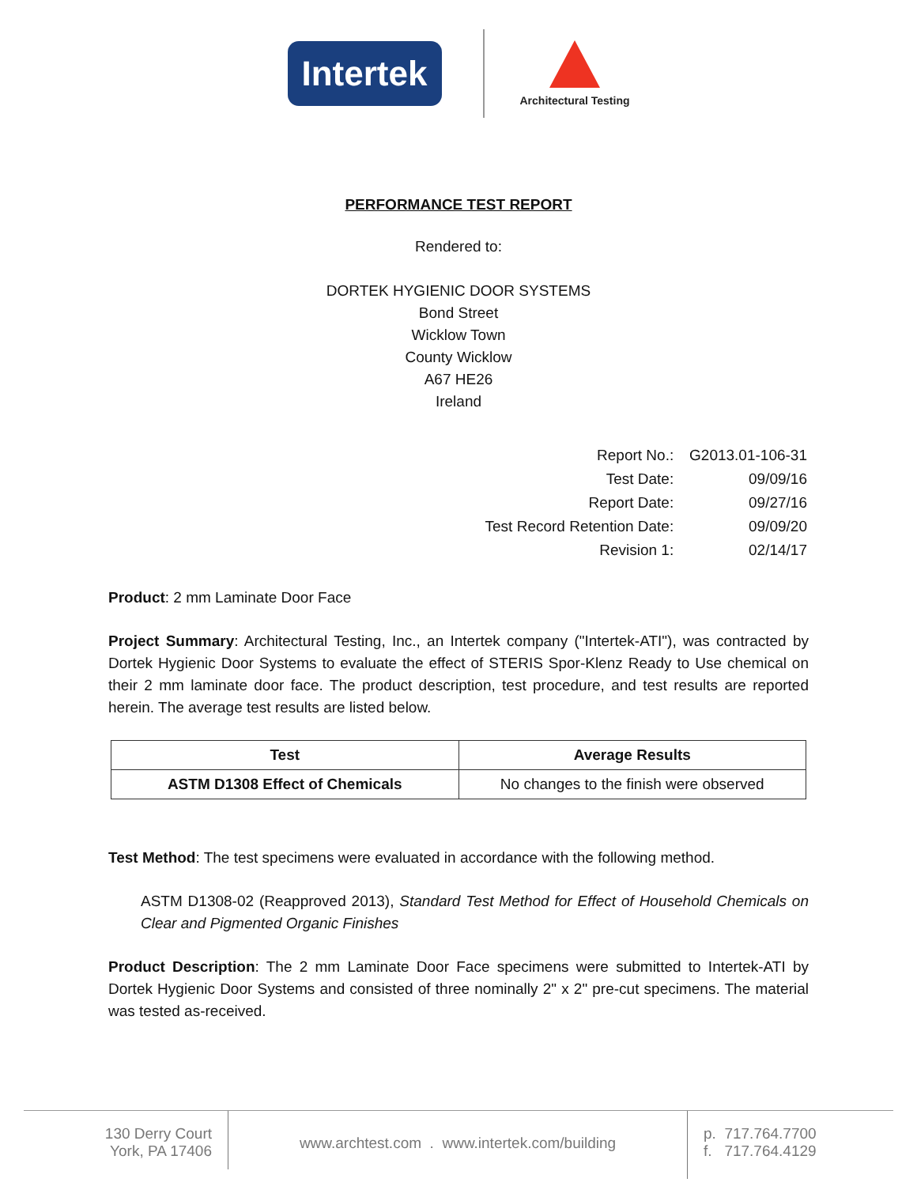Intertek
Architectural Testing
PERFORMANCE TEST REPORT
Rendered to:
DORTEK HYGIENIC DOOR SYSTEMS
Bond Street
Wicklow Town
County Wicklow
A67 HE26
Ireland
| Report No.: | G2013.01-106-31 |
| Test Date: | 09/09/16 |
| Report Date: | 09/27/16 |
| Test Record Retention Date: | 09/09/20 |
| Revision 1: | 02/14/17 |
Product: 2 mm Laminate Door Face
Project Summary: Architectural Testing, Inc., an Intertek company ("Intertek-ATI"), was contracted by Dortek Hygienic Door Systems to evaluate the effect of STERIS Spor-Klenz Ready to Use chemical on their 2 mm laminate door face. The product description, test procedure, and test results are reported herein. The average test results are listed below.
| Test | Average Results |
| --- | --- |
| ASTM D1308 Effect of Chemicals | No changes to the finish were observed |
Test Method: The test specimens were evaluated in accordance with the following method.
ASTM D1308-02 (Reapproved 2013), Standard Test Method for Effect of Household Chemicals on Clear and Pigmented Organic Finishes
Product Description: The 2 mm Laminate Door Face specimens were submitted to Intertek-ATI by Dortek Hygienic Door Systems and consisted of three nominally 2" x 2" pre-cut specimens. The material was tested as-received.
130 Derry Court
York, PA 17406
www.archtest.com . www.intertek.com/building
p. 717.764.7700
f. 717.764.4129